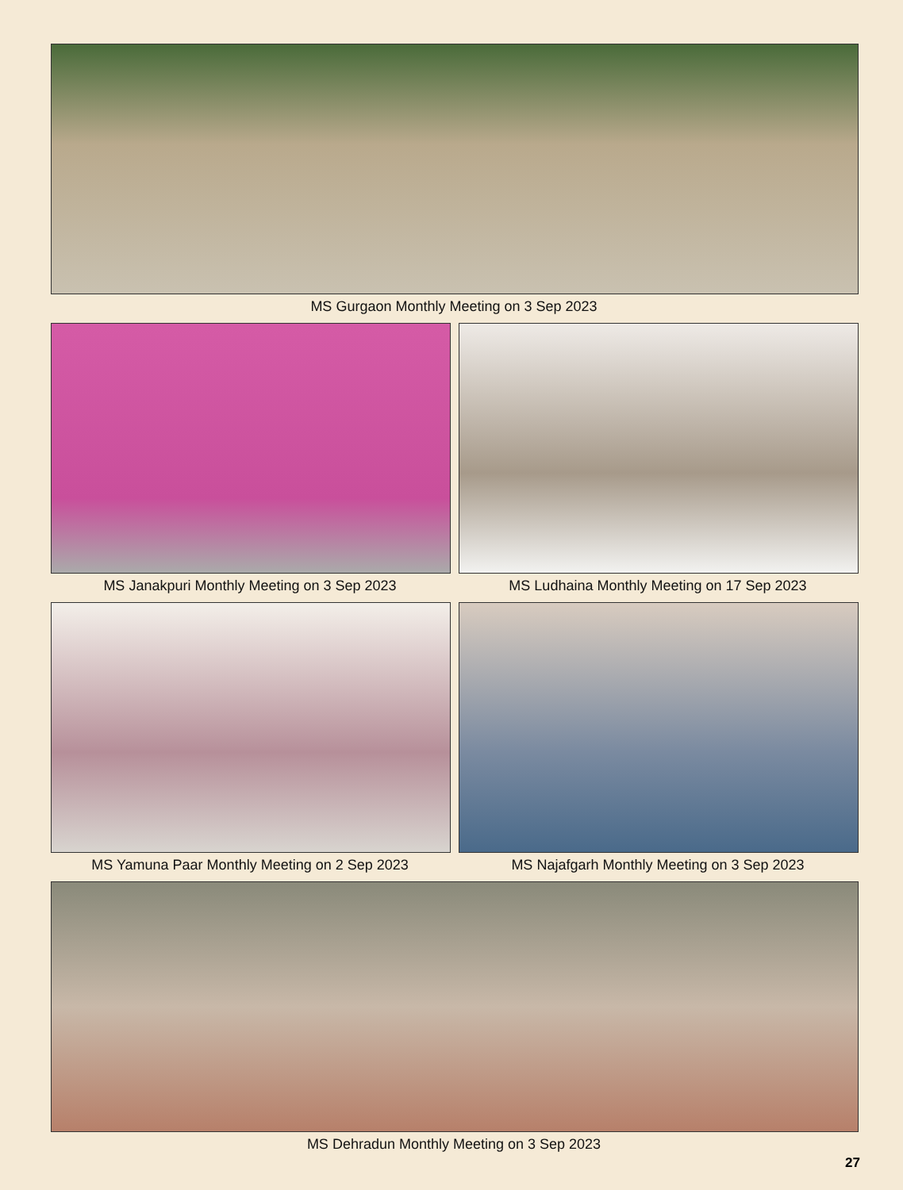MS Gurgaon Monthly Meeting on 3 Sep 2023
MS Janakpuri Monthly Meeting on 3 Sep 2023 MS Ludhaina Monthly Meeting on 17 Sep 2023
MS Yamuna Paar Monthly Meeting on 2 Sep 2023 MS Najafgarh Monthly Meeting on 3 Sep 2023
MS Dehradun Monthly Meeting on 3 Sep 2023
27